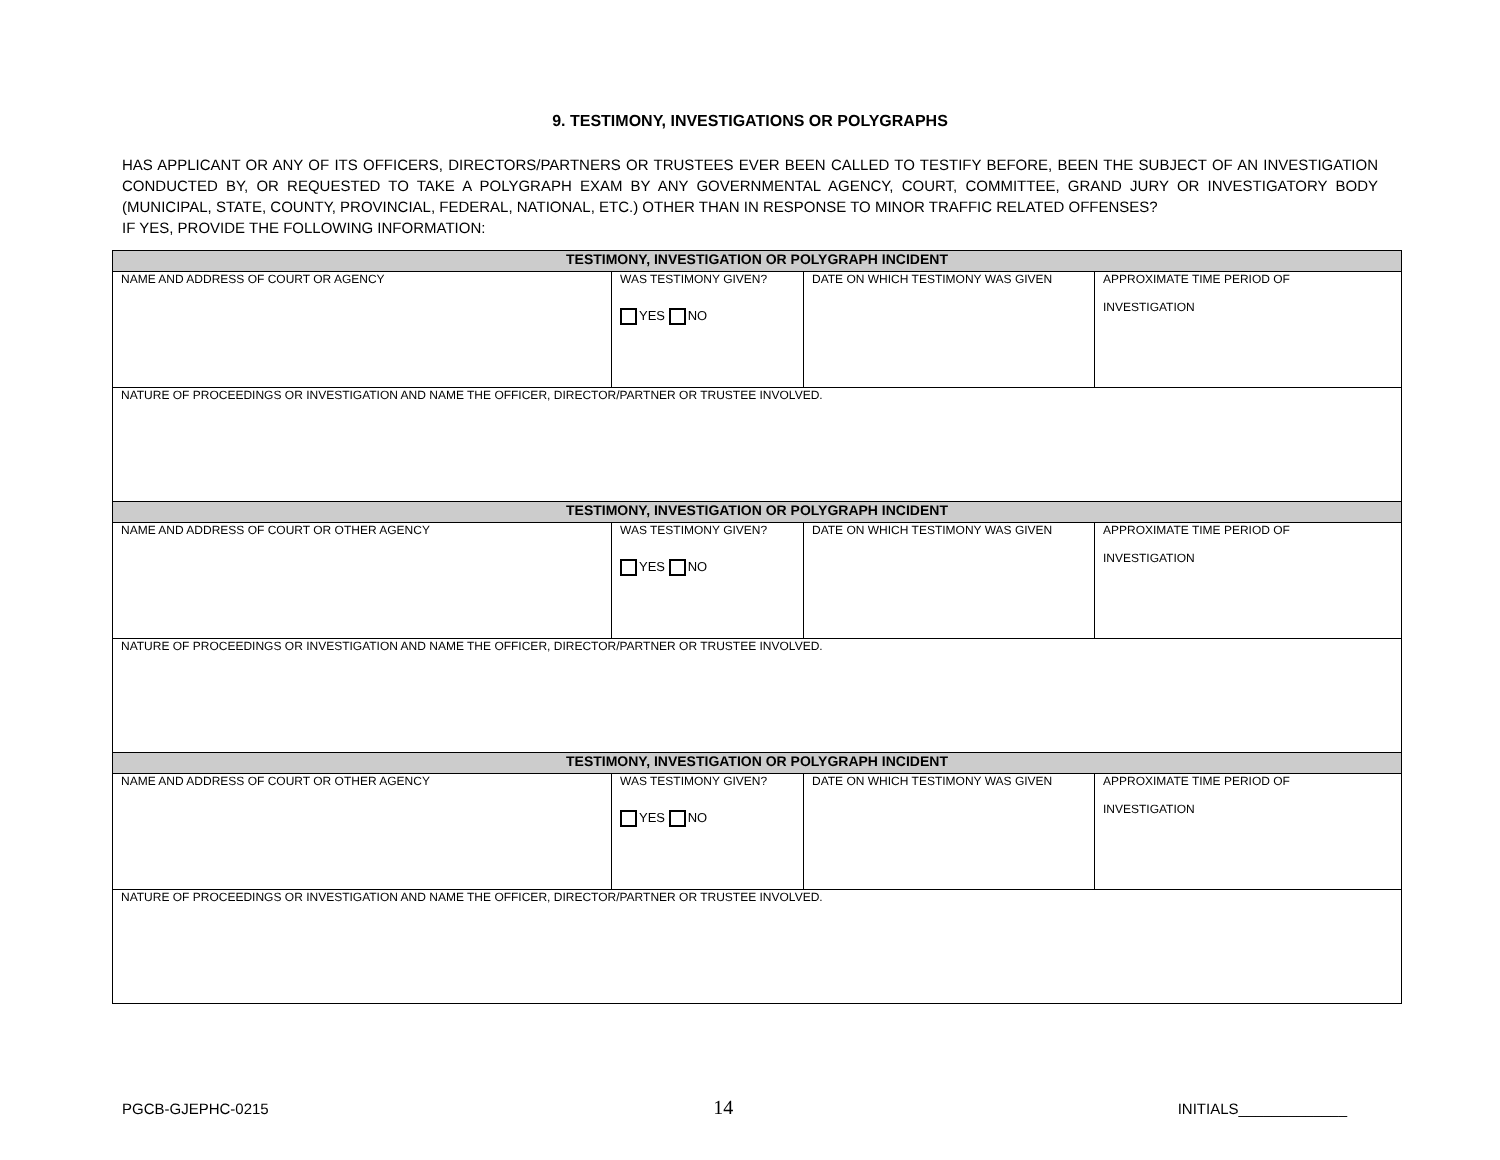9. TESTIMONY, INVESTIGATIONS OR POLYGRAPHS
HAS APPLICANT OR ANY OF ITS OFFICERS, DIRECTORS/PARTNERS OR TRUSTEES EVER BEEN CALLED TO TESTIFY BEFORE, BEEN THE SUBJECT OF AN INVESTIGATION CONDUCTED BY, OR REQUESTED TO TAKE A POLYGRAPH EXAM BY ANY GOVERNMENTAL AGENCY, COURT, COMMITTEE, GRAND JURY OR INVESTIGATORY BODY (MUNICIPAL, STATE, COUNTY, PROVINCIAL, FEDERAL, NATIONAL, ETC.) OTHER THAN IN RESPONSE TO MINOR TRAFFIC RELATED OFFENSES?
IF YES, PROVIDE THE FOLLOWING INFORMATION:
| TESTIMONY, INVESTIGATION OR POLYGRAPH INCIDENT | | | |
| --- | --- | --- | --- |
| NAME AND ADDRESS OF COURT OR AGENCY | WAS TESTIMONY GIVEN? YES NO | DATE ON WHICH TESTIMONY WAS GIVEN | APPROXIMATE TIME PERIOD OF INVESTIGATION |
| NATURE OF PROCEEDINGS OR INVESTIGATION AND NAME THE OFFICER, DIRECTOR/PARTNER OR TRUSTEE INVOLVED. | | | |
| TESTIMONY, INVESTIGATION OR POLYGRAPH INCIDENT | | | |
| NAME AND ADDRESS OF COURT OR OTHER AGENCY | WAS TESTIMONY GIVEN? YES NO | DATE ON WHICH TESTIMONY WAS GIVEN | APPROXIMATE TIME PERIOD OF INVESTIGATION |
| NATURE OF PROCEEDINGS OR INVESTIGATION AND NAME THE OFFICER, DIRECTOR/PARTNER OR TRUSTEE INVOLVED. | | | |
| TESTIMONY, INVESTIGATION OR POLYGRAPH INCIDENT | | | |
| NAME AND ADDRESS OF COURT OR OTHER AGENCY | WAS TESTIMONY GIVEN? YES NO | DATE ON WHICH TESTIMONY WAS GIVEN | APPROXIMATE TIME PERIOD OF INVESTIGATION |
| NATURE OF PROCEEDINGS OR INVESTIGATION AND NAME THE OFFICER, DIRECTOR/PARTNER OR TRUSTEE INVOLVED. | | | |
PGCB-GJEPHC-0215 14 INITIALS_____________